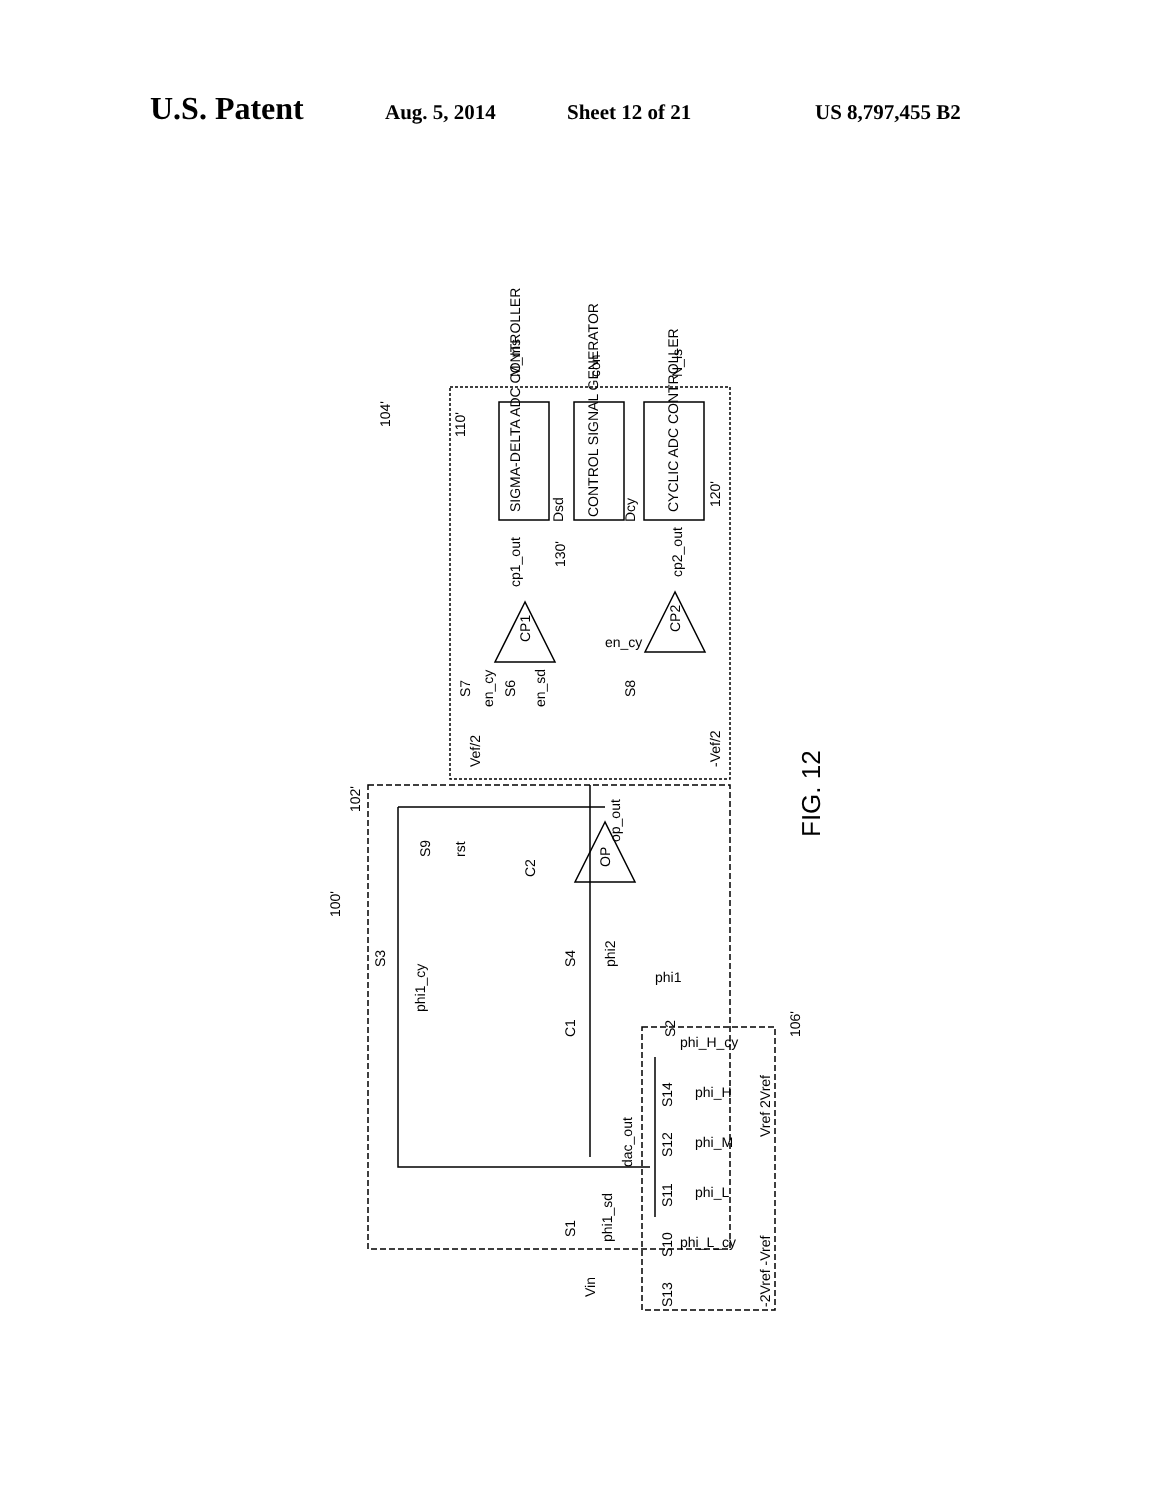U.S. Patent Aug. 5, 2014 Sheet 12 of 21 US 8,797,455 B2
M_ms
con
N_ls
SIGMA-DELTA ADC CONTROLLER
CONTROL SIGNAL GENERATOR
CYCLIC ADC CONTROLLER
104'
110'
130'
120'
Dsd
Dcy
cp1_out
cp2_out
CP1
CP2
en_cy
S7
en_cy
S6
en_sd
S8
Vef/2
-Vef/2
102'
op_out
S9
rst
C2
OP
100'
S3
phi1_cy
S4
phi2
phi1
S2
C1
106'
phi_H_cy
phi_H
phi_M
phi_L
phi_L_cy
S14
S12
S11
S10
S13
Vref 2Vref
-2Vref -Vref
dac_out
S1
phi1_sd
Vin
FIG. 12